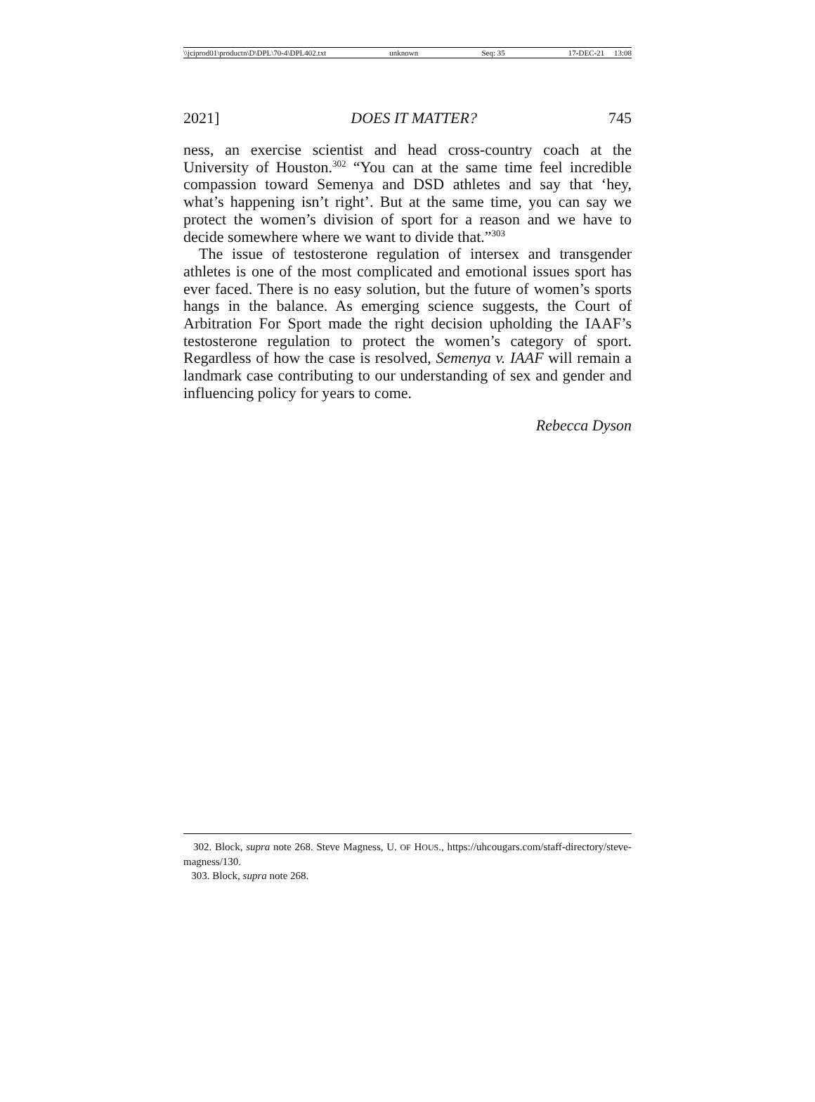\\jciprod01\productn\D\DPL\70-4\DPL402.txt unknown Seq: 35 17-DEC-21 13:08
2021] DOES IT MATTER? 745
ness, an exercise scientist and head cross-country coach at the University of Houston.<sup>302</sup> “You can at the same time feel incredible compassion toward Semenya and DSD athletes and say that ‘hey, what’s happening isn’t right’. But at the same time, you can say we protect the women’s division of sport for a reason and we have to decide somewhere where we want to divide that.”<sup>303</sup>
The issue of testosterone regulation of intersex and transgender athletes is one of the most complicated and emotional issues sport has ever faced. There is no easy solution, but the future of women’s sports hangs in the balance. As emerging science suggests, the Court of Arbitration For Sport made the right decision upholding the IAAF’s testosterone regulation to protect the women’s category of sport. Regardless of how the case is resolved, Semenya v. IAAF will remain a landmark case contributing to our understanding of sex and gender and influencing policy for years to come.
Rebecca Dyson
302. Block, supra note 268. Steve Magness, U. OF HOUS., https://uhcougars.com/staff-directory/steve-magness/130.
303. Block, supra note 268.